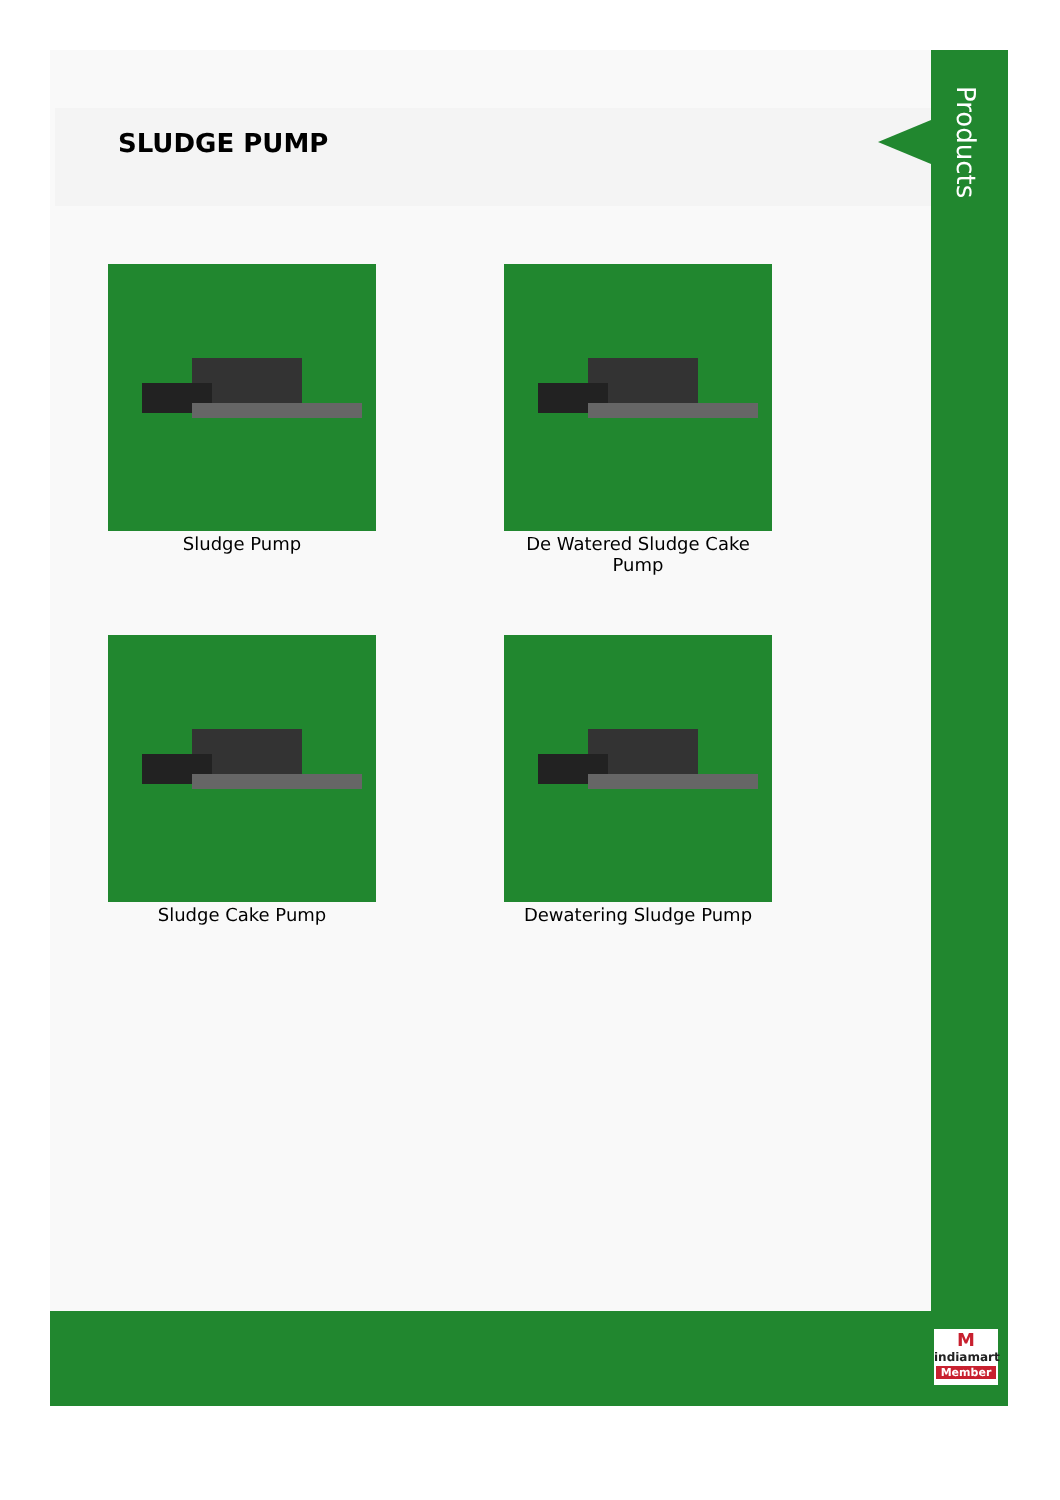SLUDGE PUMP
Products
Sludge Pump
De Watered Sludge Cake Pump
Sludge Cake Pump
Dewatering Sludge Pump
M
indiamart
Member